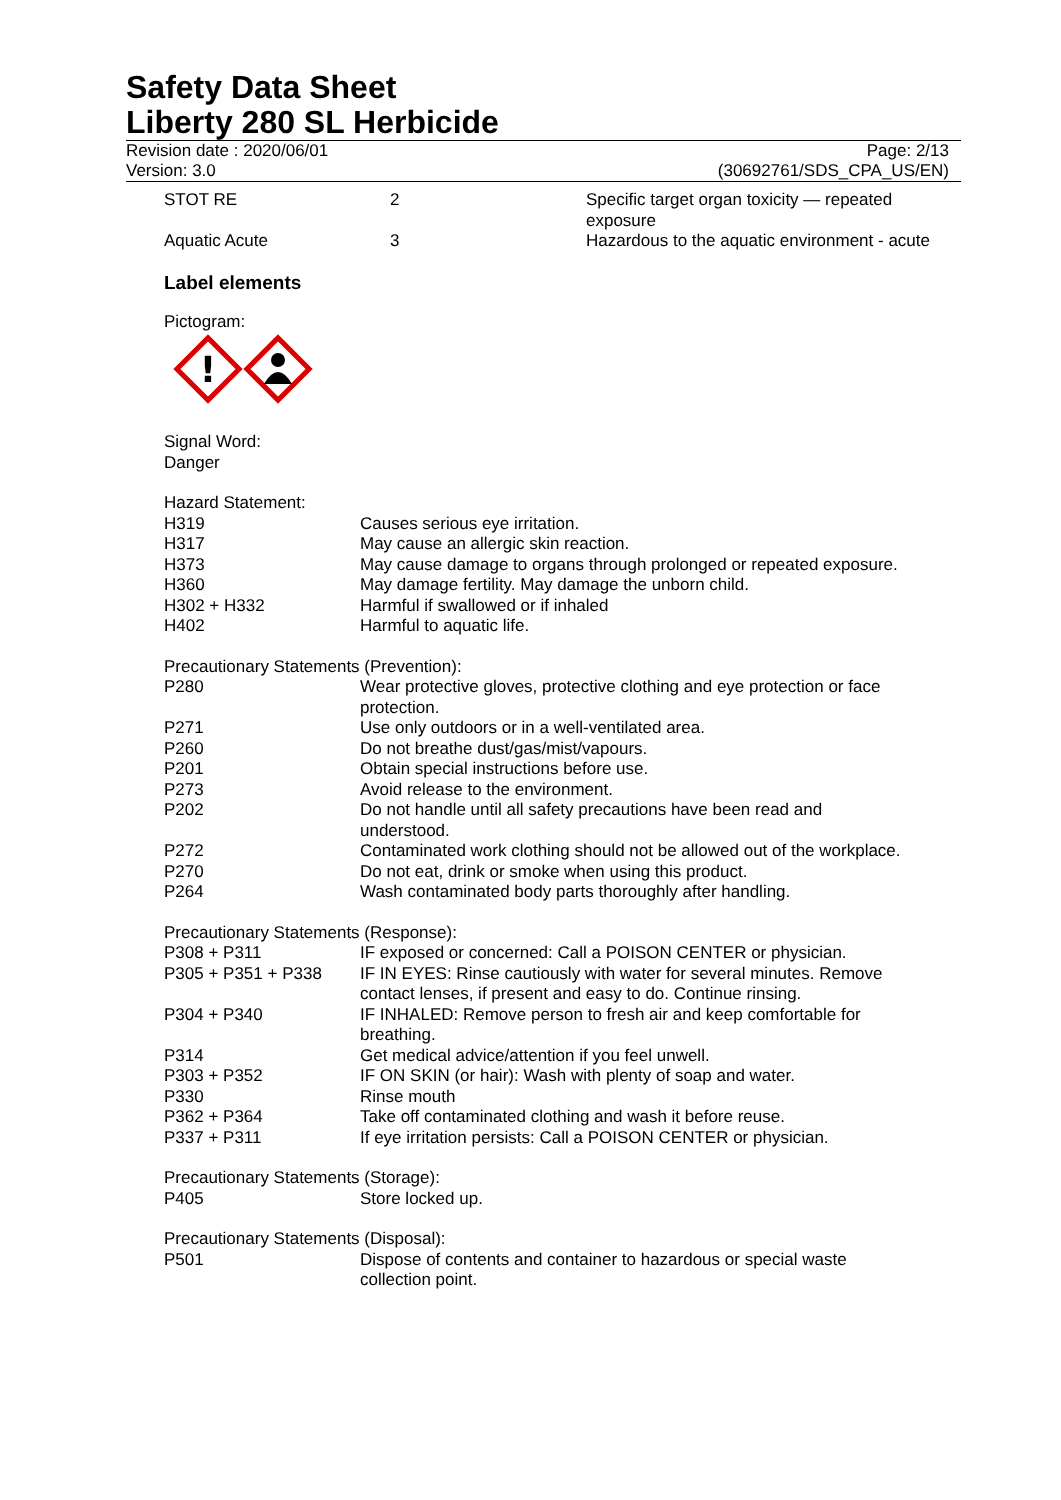Safety Data Sheet
Liberty 280 SL Herbicide
Revision date : 2020/06/01
Version: 3.0
Page: 2/13
(30692761/SDS_CPA_US/EN)
| STOT RE | 2 | Specific target organ toxicity — repeated exposure |
| Aquatic Acute | 3 | Hazardous to the aquatic environment - acute |
Label elements
Pictogram:
!
Signal Word:
Danger
Hazard Statement:
| H319 | Causes serious eye irritation. |
| H317 | May cause an allergic skin reaction. |
| H373 | May cause damage to organs through prolonged or repeated exposure. |
| H360 | May damage fertility. May damage the unborn child. |
| H302 + H332 | Harmful if swallowed or if inhaled |
| H402 | Harmful to aquatic life. |
Precautionary Statements (Prevention):
| P280 | Wear protective gloves, protective clothing and eye protection or face protection. |
| P271 | Use only outdoors or in a well-ventilated area. |
| P260 | Do not breathe dust/gas/mist/vapours. |
| P201 | Obtain special instructions before use. |
| P273 | Avoid release to the environment. |
| P202 | Do not handle until all safety precautions have been read and understood. |
| P272 | Contaminated work clothing should not be allowed out of the workplace. |
| P270 | Do not eat, drink or smoke when using this product. |
| P264 | Wash contaminated body parts thoroughly after handling. |
Precautionary Statements (Response):
| P308 + P311 | IF exposed or concerned: Call a POISON CENTER or physician. |
| P305 + P351 + P338 | IF IN EYES: Rinse cautiously with water for several minutes. Remove contact lenses, if present and easy to do. Continue rinsing. |
| P304 + P340 | IF INHALED: Remove person to fresh air and keep comfortable for breathing. |
| P314 | Get medical advice/attention if you feel unwell. |
| P303 + P352 | IF ON SKIN (or hair): Wash with plenty of soap and water. |
| P330 | Rinse mouth |
| P362 + P364 | Take off contaminated clothing and wash it before reuse. |
| P337 + P311 | If eye irritation persists: Call a POISON CENTER or physician. |
Precautionary Statements (Storage):
| P405 | Store locked up. |
Precautionary Statements (Disposal):
| P501 | Dispose of contents and container to hazardous or special waste collection point. |